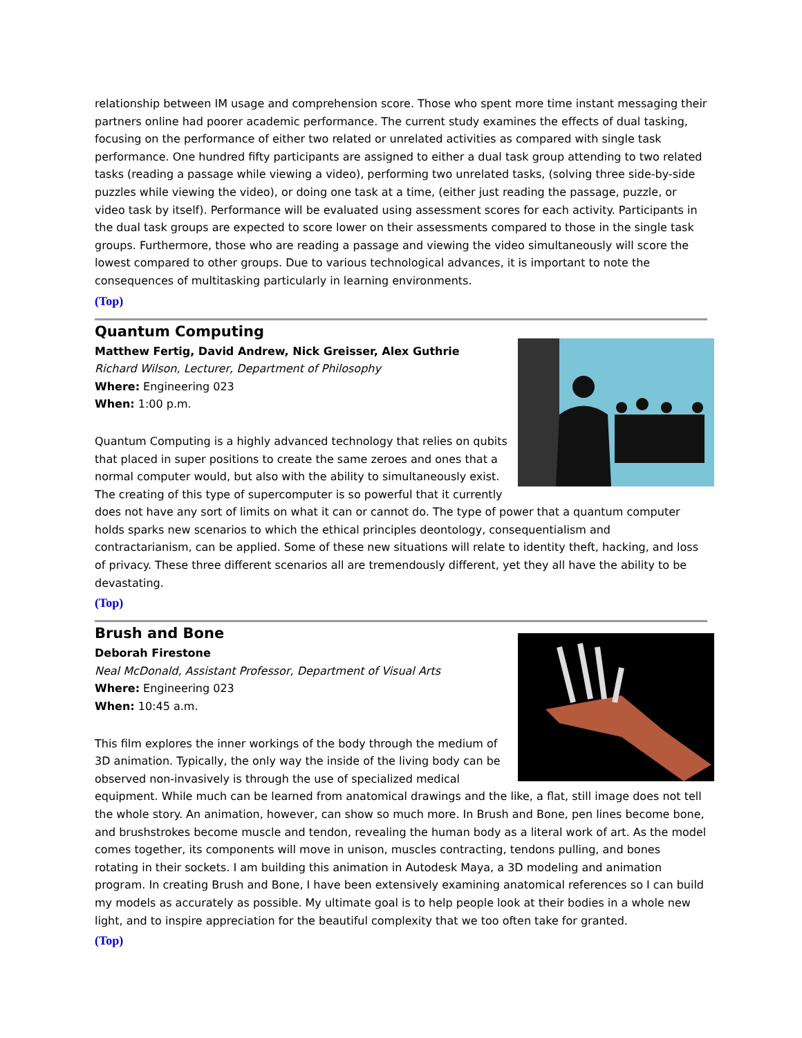relationship between IM usage and comprehension score. Those who spent more time instant messaging their partners online had poorer academic performance. The current study examines the effects of dual tasking, focusing on the performance of either two related or unrelated activities as compared with single task performance. One hundred fifty participants are assigned to either a dual task group attending to two related tasks (reading a passage while viewing a video), performing two unrelated tasks, (solving three side-by-side puzzles while viewing the video), or doing one task at a time, (either just reading the passage, puzzle, or video task by itself). Performance will be evaluated using assessment scores for each activity. Participants in the dual task groups are expected to score lower on their assessments compared to those in the single task groups. Furthermore, those who are reading a passage and viewing the video simultaneously will score the lowest compared to other groups. Due to various technological advances, it is important to note the consequences of multitasking particularly in learning environments.
(Top)
Quantum Computing
Matthew Fertig, David Andrew, Nick Greisser, Alex Guthrie
Richard Wilson, Lecturer, Department of Philosophy
Where: Engineering 023
When: 1:00 p.m.
Quantum Computing is a highly advanced technology that relies on qubits that placed in super positions to create the same zeroes and ones that a normal computer would, but also with the ability to simultaneously exist. The creating of this type of supercomputer is so powerful that it currently does not have any sort of limits on what it can or cannot do. The type of power that a quantum computer holds sparks new scenarios to which the ethical principles deontology, consequentialism and contractarianism, can be applied. Some of these new situations will relate to identity theft, hacking, and loss of privacy. These three different scenarios all are tremendously different, yet they all have the ability to be devastating.
(Top)
Brush and Bone
Deborah Firestone
Neal McDonald, Assistant Professor, Department of Visual Arts
Where: Engineering 023
When: 10:45 a.m.
This film explores the inner workings of the body through the medium of 3D animation. Typically, the only way the inside of the living body can be observed non-invasively is through the use of specialized medical equipment. While much can be learned from anatomical drawings and the like, a flat, still image does not tell the whole story. An animation, however, can show so much more. In Brush and Bone, pen lines become bone, and brushstrokes become muscle and tendon, revealing the human body as a literal work of art. As the model comes together, its components will move in unison, muscles contracting, tendons pulling, and bones rotating in their sockets. I am building this animation in Autodesk Maya, a 3D modeling and animation program. In creating Brush and Bone, I have been extensively examining anatomical references so I can build my models as accurately as possible. My ultimate goal is to help people look at their bodies in a whole new light, and to inspire appreciation for the beautiful complexity that we too often take for granted.
(Top)